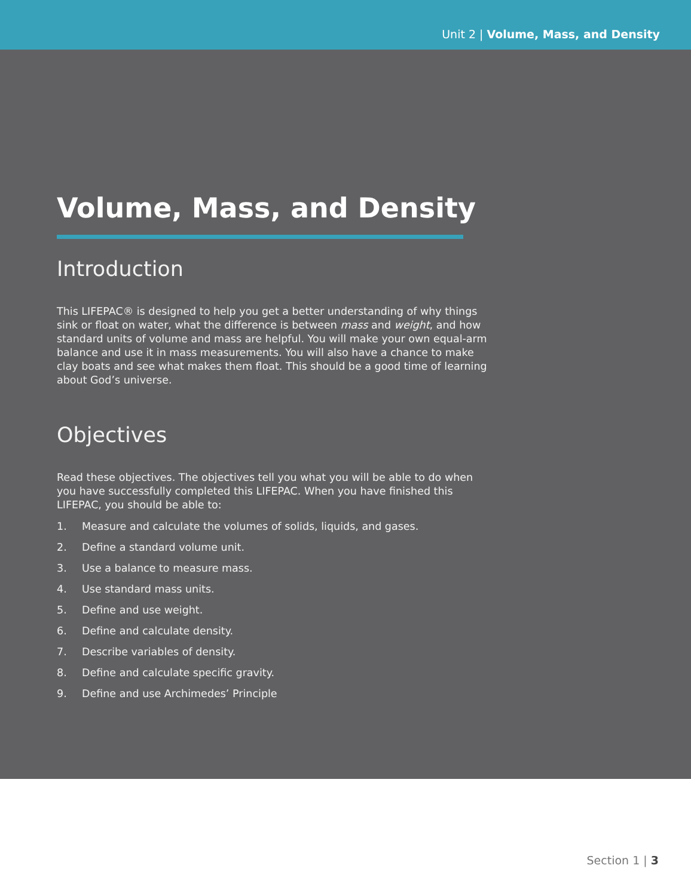Unit 2 | Volume, Mass, and Density
Volume, Mass, and Density
Introduction
This LIFEPAC® is designed to help you get a better understanding of why things sink or float on water, what the difference is between mass and weight, and how standard units of volume and mass are helpful. You will make your own equal-arm balance and use it in mass measurements. You will also have a chance to make clay boats and see what makes them float. This should be a good time of learning about God’s universe.
Objectives
Read these objectives. The objectives tell you what you will be able to do when you have successfully completed this LIFEPAC. When you have finished this LIFEPAC, you should be able to:
1. Measure and calculate the volumes of solids, liquids, and gases.
2. Define a standard volume unit.
3. Use a balance to measure mass.
4. Use standard mass units.
5. Define and use weight.
6. Define and calculate density.
7. Describe variables of density.
8. Define and calculate specific gravity.
9. Define and use Archimedes’ Principle
Section 1 | 3